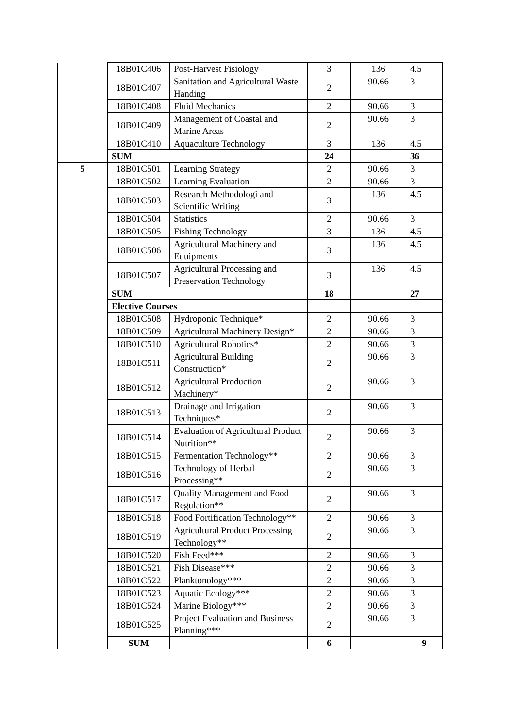| | 18B01C406 | Post-Harvest Fisiology | 3 | 136 | 4.5 |
| | 18B01C407 | Sanitation and Agricultural Waste Handing | 2 | 90.66 | 3 |
| | 18B01C408 | Fluid Mechanics | 2 | 90.66 | 3 |
| | 18B01C409 | Management of Coastal and Marine Areas | 2 | 90.66 | 3 |
| | 18B01C410 | Aquaculture Technology | 3 | 136 | 4.5 |
| | SUM | | 24 | | 36 |
| 5 | 18B01C501 | Learning Strategy | 2 | 90.66 | 3 |
| | 18B01C502 | Learning Evaluation | 2 | 90.66 | 3 |
| | 18B01C503 | Research Methodologi and Scientific Writing | 3 | 136 | 4.5 |
| | 18B01C504 | Statistics | 2 | 90.66 | 3 |
| | 18B01C505 | Fishing Technology | 3 | 136 | 4.5 |
| | 18B01C506 | Agricultural Machinery and Equipments | 3 | 136 | 4.5 |
| | 18B01C507 | Agricultural Processing and Preservation Technology | 3 | 136 | 4.5 |
| | SUM | | 18 | | 27 |
| | Elective Courses | | | | |
| | 18B01C508 | Hydroponic Technique* | 2 | 90.66 | 3 |
| | 18B01C509 | Agricultural Machinery Design* | 2 | 90.66 | 3 |
| | 18B01C510 | Agricultural Robotics* | 2 | 90.66 | 3 |
| | 18B01C511 | Agricultural Building Construction* | 2 | 90.66 | 3 |
| | 18B01C512 | Agricultural Production Machinery* | 2 | 90.66 | 3 |
| | 18B01C513 | Drainage and Irrigation Techniques* | 2 | 90.66 | 3 |
| | 18B01C514 | Evaluation of Agricultural Product Nutrition** | 2 | 90.66 | 3 |
| | 18B01C515 | Fermentation Technology** | 2 | 90.66 | 3 |
| | 18B01C516 | Technology of Herbal Processing** | 2 | 90.66 | 3 |
| | 18B01C517 | Quality Management and Food Regulation** | 2 | 90.66 | 3 |
| | 18B01C518 | Food Fortification Technology** | 2 | 90.66 | 3 |
| | 18B01C519 | Agricultural Product Processing Technology** | 2 | 90.66 | 3 |
| | 18B01C520 | Fish Feed*** | 2 | 90.66 | 3 |
| | 18B01C521 | Fish Disease*** | 2 | 90.66 | 3 |
| | 18B01C522 | Planktonology*** | 2 | 90.66 | 3 |
| | 18B01C523 | Aquatic Ecology*** | 2 | 90.66 | 3 |
| | 18B01C524 | Marine Biology*** | 2 | 90.66 | 3 |
| | 18B01C525 | Project Evaluation and Business Planning*** | 2 | 90.66 | 3 |
| | SUM | | 6 | | 9 |